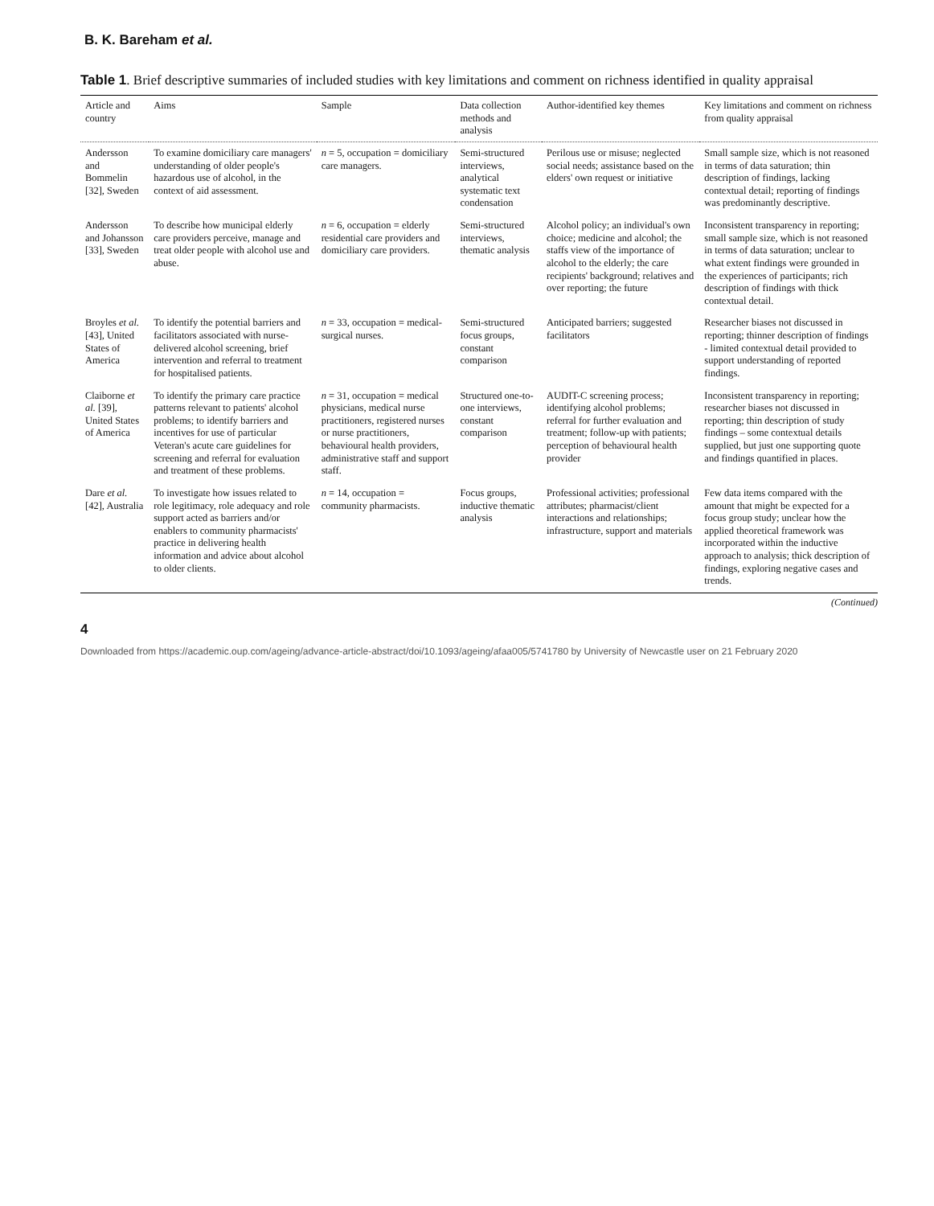B. K. Bareham et al.
Table 1. Brief descriptive summaries of included studies with key limitations and comment on richness identified in quality appraisal
| Article and country | Aims | Sample | Data collection methods and analysis | Author-identified key themes | Key limitations and comment on richness from quality appraisal |
| --- | --- | --- | --- | --- | --- |
| Andersson and Bommelin [32], Sweden | To examine domiciliary care managers' understanding of older people's hazardous use of alcohol, in the context of aid assessment. | n = 5, occupation = domiciliary care managers. | Semi-structured interviews, analytical systematic text condensation | Perilous use or misuse; neglected social needs; assistance based on the elders' own request or initiative | Small sample size, which is not reasoned in terms of data saturation; thin description of findings, lacking contextual detail; reporting of findings was predominantly descriptive. |
| Andersson and Johansson [33], Sweden | To describe how municipal elderly care providers perceive, manage and treat older people with alcohol use and abuse. | n = 6, occupation = elderly residential care providers and domiciliary care providers. | Semi-structured interviews, thematic analysis | Alcohol policy; an individual's own choice; medicine and alcohol; the staffs view of the importance of alcohol to the elderly; the care recipients' background; relatives and over reporting; the future | Inconsistent transparency in reporting; small sample size, which is not reasoned in terms of data saturation; unclear to what extent findings were grounded in the experiences of participants; rich description of findings with thick contextual detail. |
| Broyles et al. [43], United States of America | To identify the potential barriers and facilitators associated with nurse-delivered alcohol screening, brief intervention and referral to treatment for hospitalised patients. | n = 33, occupation = medical-surgical nurses. | Semi-structured focus groups, constant comparison | Anticipated barriers; suggested facilitators | Researcher biases not discussed in reporting; thinner description of findings - limited contextual detail provided to support understanding of reported findings. |
| Claiborne et al. [39], United States of America | To identify the primary care practice patterns relevant to patients' alcohol problems; to identify barriers and incentives for use of particular Veteran's acute care guidelines for screening and referral for evaluation and treatment of these problems. | n = 31, occupation = medical physicians, medical nurse practitioners, registered nurses or nurse practitioners, behavioural health providers, administrative staff and support staff. | Structured one-to-one interviews, constant comparison | AUDIT-C screening process; identifying alcohol problems; referral for further evaluation and treatment; follow-up with patients; perception of behavioural health provider | Inconsistent transparency in reporting; researcher biases not discussed in reporting; thin description of study findings – some contextual details supplied, but just one supporting quote and findings quantified in places. |
| Dare et al. [42], Australia | To investigate how issues related to role legitimacy, role adequacy and role support acted as barriers and/or enablers to community pharmacists' practice in delivering health information and advice about alcohol to older clients. | n = 14, occupation = community pharmacists. | Focus groups, inductive thematic analysis | Professional activities; professional attributes; pharmacist/client interactions and relationships; infrastructure, support and materials | Few data items compared with the amount that might be expected for a focus group study; unclear how the applied theoretical framework was incorporated within the inductive approach to analysis; thick description of findings, exploring negative cases and trends. |
(Continued)
4
Downloaded from https://academic.oup.com/ageing/advance-article-abstract/doi/10.1093/ageing/afaa005/5741780 by University of Newcastle user on 21 February 2020